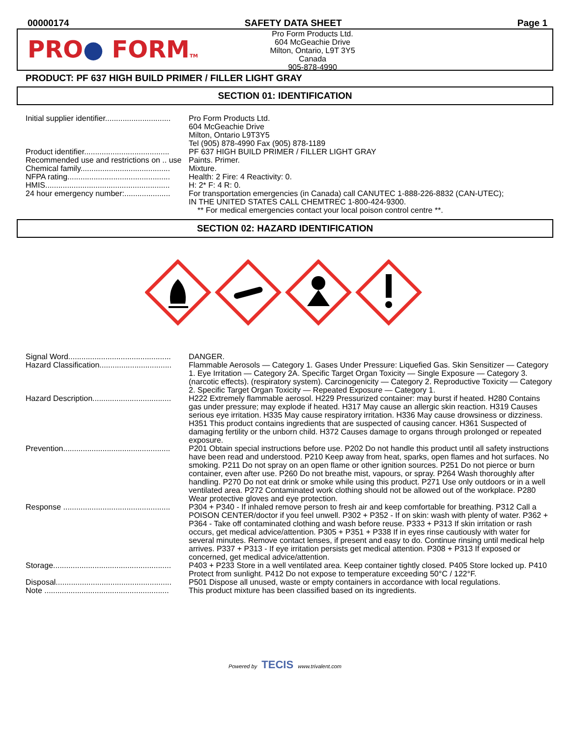00000174 SAFETY DATA SHEET Page 1
PRO● FORMTM
Pro Form Products Ltd.
604 McGeachie Drive
Milton, Ontario, L9T 3Y5
Canada
905-878-4990
PRODUCT: PF 637 HIGH BUILD PRIMER / FILLER LIGHT GRAY
SECTION 01: IDENTIFICATION
| Initial supplier identifier.............................. | Pro Form Products Ltd. 604 McGeachie Drive Milton, Ontario L9T3Y5 Tel (905) 878-4990 Fax (905) 878-1189 |
| Product identifier....................................... | PF 637 HIGH BUILD PRIMER / FILLER LIGHT GRAY |
| Recommended use and restrictions on .. use | Paints. Primer. |
| Chemical family......................................... | Mixture. |
| NFPA rating............................................... | Health: 2 Fire: 4 Reactivity: 0. |
| HMIS......................................................... | H: 2* F: 4 R: 0. |
| 24 hour emergency number:..................... | For transportation emergencies (in Canada) call CANUTEC 1-888-226-8832 (CAN-UTEC); IN THE UNITED STATES CALL CHEMTREC 1-800-424-9300. ** For medical emergencies contact your local poison control centre **. |
SECTION 02: HAZARD IDENTIFICATION
| Signal Word............................................... | DANGER. |
| Hazard Classification................................. | Flammable Aerosols — Category 1. Gases Under Pressure: Liquefied Gas. Skin Sensitizer — Category 1. Eye Irritation — Category 2A. Specific Target Organ Toxicity — Single Exposure — Category 3. (narcotic effects). (respiratory system). Carcinogenicity — Category 2. Reproductive Toxicity — Category 2. Specific Target Organ Toxicity — Repeated Exposure — Category 1. |
| Hazard Description.................................... | H222 Extremely flammable aerosol. H229 Pressurized container: may burst if heated. H280 Contains gas under pressure; may explode if heated. H317 May cause an allergic skin reaction. H319 Causes serious eye irritation. H335 May cause respiratory irritation. H336 May cause drowsiness or dizziness. H351 This product contains ingredients that are suspected of causing cancer. H361 Suspected of damaging fertility or the unborn child. H372 Causes damage to organs through prolonged or repeated exposure. |
| Prevention................................................. | P201 Obtain special instructions before use. P202 Do not handle this product until all safety instructions have been read and understood. P210 Keep away from heat, sparks, open flames and hot surfaces. No smoking. P211 Do not spray on an open flame or other ignition sources. P251 Do not pierce or burn container, even after use. P260 Do not breathe mist, vapours, or spray. P264 Wash thoroughly after handling. P270 Do not eat drink or smoke while using this product. P271 Use only outdoors or in a well ventilated area. P272 Contaminated work clothing should not be allowed out of the workplace. P280 Wear protective gloves and eye protection. |
| Response ................................................. | P304 + P340 - If inhaled remove person to fresh air and keep comfortable for breathing. P312 Call a POISON CENTER/doctor if you feel unwell. P302 + P352 - If on skin: wash with plenty of water. P362 + P364 - Take off contaminated clothing and wash before reuse. P333 + P313 If skin irritation or rash occurs, get medical advice/attention. P305 + P351 + P338 If in eyes rinse cautiously with water for several minutes. Remove contact lenses, if present and easy to do. Continue rinsing until medical help arrives. P337 + P313 - If eye irritation persists get medical attention. P308 + P313 If exposed or concerned, get medical advice/attention. |
| Storage...................................................... | P403 + P233 Store in a well ventilated area. Keep container tightly closed. P405 Store locked up. P410 Protect from sunlight. P412 Do not expose to temperature exceeding 50°C / 122°F. |
| Disposal..................................................... | P501 Dispose all unused, waste or empty containers in accordance with local regulations. |
| Note ......................................................... | This product mixture has been classified based on its ingredients. |
Powered by TECIS www.trivalent.com